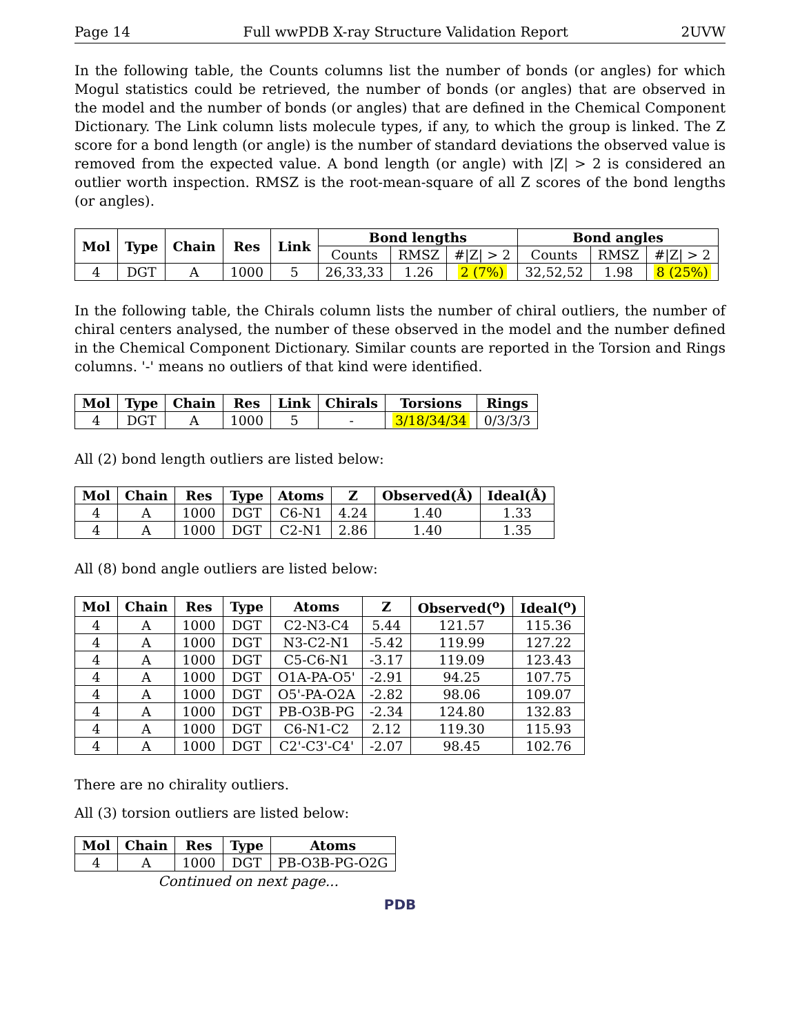Page 14 Full wwPDB X-ray Structure Validation Report 2UVW
In the following table, the Counts columns list the number of bonds (or angles) for which Mogul statistics could be retrieved, the number of bonds (or angles) that are observed in the model and the number of bonds (or angles) that are defined in the Chemical Component Dictionary. The Link column lists molecule types, if any, to which the group is linked. The Z score for a bond length (or angle) is the number of standard deviations the observed value is removed from the expected value. A bond length (or angle) with |Z| > 2 is considered an outlier worth inspection. RMSZ is the root-mean-square of all Z scores of the bond lengths (or angles).
| Mol | Type | Chain | Res | Link | Bond lengths | | | Bond angles | | |
| --- | --- | --- | --- | --- | --- | --- | --- | --- | --- | --- |
| | | | | | Counts | RMSZ | #/Z/ > 2 | Counts | RMSZ | #/Z/ > 2 |
| 4 | DGT | A | 1000 | 5 | 26,33,33 | 1.26 | 2 (7%) | 32,52,52 | 1.98 | 8 (25%) |
In the following table, the Chirals column lists the number of chiral outliers, the number of chiral centers analysed, the number of these observed in the model and the number defined in the Chemical Component Dictionary. Similar counts are reported in the Torsion and Rings columns. '-' means no outliers of that kind were identified.
| Mol | Type | Chain | Res | Link | Chirals | Torsions | Rings |
| --- | --- | --- | --- | --- | --- | --- | --- |
| 4 | DGT | A | 1000 | 5 | - | 3/18/34/34 | 0/3/3/3 |
All (2) bond length outliers are listed below:
| Mol | Chain | Res | Type | Atoms | Z | Observed(Å) | Ideal(Å) |
| --- | --- | --- | --- | --- | --- | --- | --- |
| 4 | A | 1000 | DGT | C6-N1 | 4.24 | 1.40 | 1.33 |
| 4 | A | 1000 | DGT | C2-N1 | 2.86 | 1.40 | 1.35 |
All (8) bond angle outliers are listed below:
| Mol | Chain | Res | Type | Atoms | Z | Observed(<sup>o</sup>) | Ideal(<sup>o</sup>) |
| --- | --- | --- | --- | --- | --- | --- | --- |
| 4 | A | 1000 | DGT | C2-N3-C4 | 5.44 | 121.57 | 115.36 |
| 4 | A | 1000 | DGT | N3-C2-N1 | -5.42 | 119.99 | 127.22 |
| 4 | A | 1000 | DGT | C5-C6-N1 | -3.17 | 119.09 | 123.43 |
| 4 | A | 1000 | DGT | O1A-PA-O5' | -2.91 | 94.25 | 107.75 |
| 4 | A | 1000 | DGT | O5'-PA-O2A | -2.82 | 98.06 | 109.07 |
| 4 | A | 1000 | DGT | PB-O3B-PG | -2.34 | 124.80 | 132.83 |
| 4 | A | 1000 | DGT | C6-N1-C2 | 2.12 | 119.30 | 115.93 |
| 4 | A | 1000 | DGT | C2'-C3'-C4' | -2.07 | 98.45 | 102.76 |
There are no chirality outliers.
All (3) torsion outliers are listed below:
| Mol | Chain | Res | Type | Atoms |
| --- | --- | --- | --- | --- |
| 4 | A | 1000 | DGT | PB-O3B-PG-O2G |
Continued on next page...
PDB